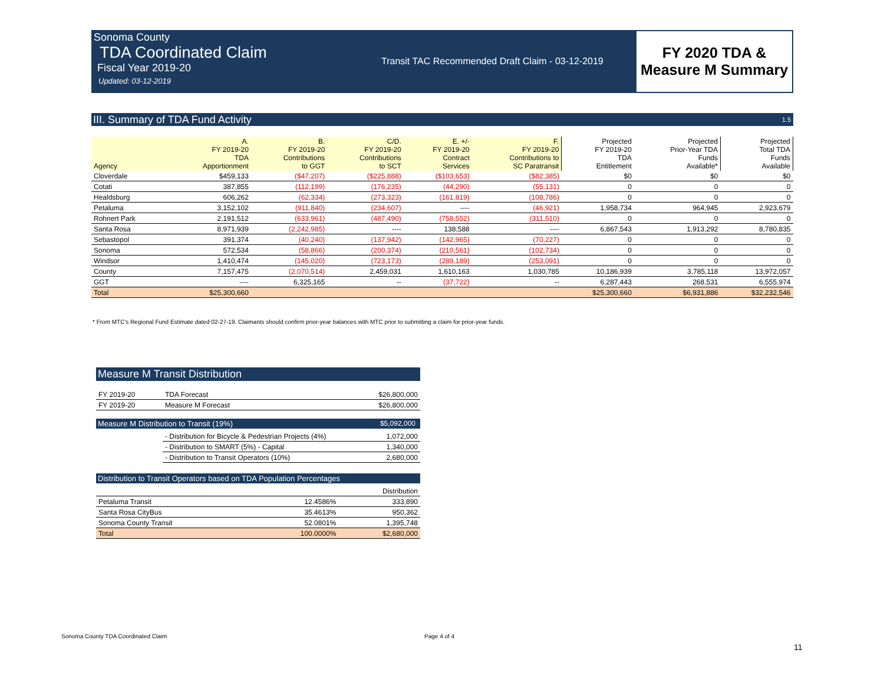Sonoma County
TDA Coordinated Claim
Fiscal Year 2019-20
Updated: 03-12-2019
Transit TAC Recommended Draft Claim - 03-12-2019
FY 2020 TDA &
Measure M Summary
III. Summary of TDA Fund Activity 1.5
| Agency | A. FY 2019-20 TDA Apportionment | B. FY 2019-20 Contributions to GGT | C/D. FY 2019-20 Contributions to SCT | E. +/- FY 2019-20 Contract Services | F. FY 2019-20 Contributions to SC Paratransit | Projected FY 2019-20 TDA Entitlement | Projected Prior-Year TDA Funds Available* | Projected Total TDA Funds Available |
| --- | --- | --- | --- | --- | --- | --- | --- | --- |
| Cloverdale | $459,133 | ($47,207) | ($225,888) | ($103,653) | ($82,385) | $0 | $0 | $0 |
| Cotati | 387,855 | (112,199) | (176,235) | (44,290) | (55,131) | 0 | 0 | 0 |
| Healdsburg | 606,262 | (62,334) | (273,323) | (161,819) | (108,786) | 0 | 0 | 0 |
| Petaluma | 3,152,102 | (911,840) | (234,607) | ---- | (46,921) | 1,958,734 | 964,945 | 2,923,679 |
| Rohnert Park | 2,191,512 | (633,961) | (487,490) | (758,552) | (311,510) | 0 | 0 | 0 |
| Santa Rosa | 8,971,939 | (2,242,985) | ---- | 138,588 | ---- | 6,867,543 | 1,913,292 | 8,780,835 |
| Sebastopol | 391,374 | (40,240) | (137,942) | (142,965) | (70,227) | 0 | 0 | 0 |
| Sonoma | 572,534 | (58,866) | (200,374) | (210,561) | (102,734) | 0 | 0 | 0 |
| Windsor | 1,410,474 | (145,020) | (723,173) | (289,189) | (253,091) | 0 | 0 | 0 |
| County | 7,157,475 | (2,070,514) | 2,459,031 | 1,610,163 | 1,030,785 | 10,186,939 | 3,785,118 | 13,972,057 |
| GGT | ---- | 6,325,165 | -- | (37,722) | -- | 6,287,443 | 268,531 | 6,555,974 |
| Total | $25,300,660 | | | | | $25,300,660 | $6,931,886 | $32,232,546 |
* From MTC's Regional Fund Estimate dated 02-27-19. Claimants should confirm prior-year balances with MTC prior to submitting a claim for prior-year funds.
Measure M Transit Distribution
| FY 2019-20 | TDA Forecast | $26,800,000 |
| FY 2019-20 | Measure M Forecast | $26,800,000 |
Measure M Distribution to Transit (19%) $5,092,000
| | - Distribution for Bicycle & Pedestrian Projects (4%) | 1,072,000 |
| | - Distribution to SMART (5%) - Capital | 1,340,000 |
| | - Distribution to Transit Operators (10%) | 2,680,000 |
Distribution to Transit Operators based on TDA Population Percentages
| | | Distribution |
| Petaluma Transit | 12.4586% | 333,890 |
| Santa Rosa CityBus | 35.4613% | 950,362 |
| Sonoma County Transit | 52.0801% | 1,395,748 |
| Total | 100.0000% | $2,680,000 |
Sonoma County TDA Coordinated Claim
Page 4 of 4
11